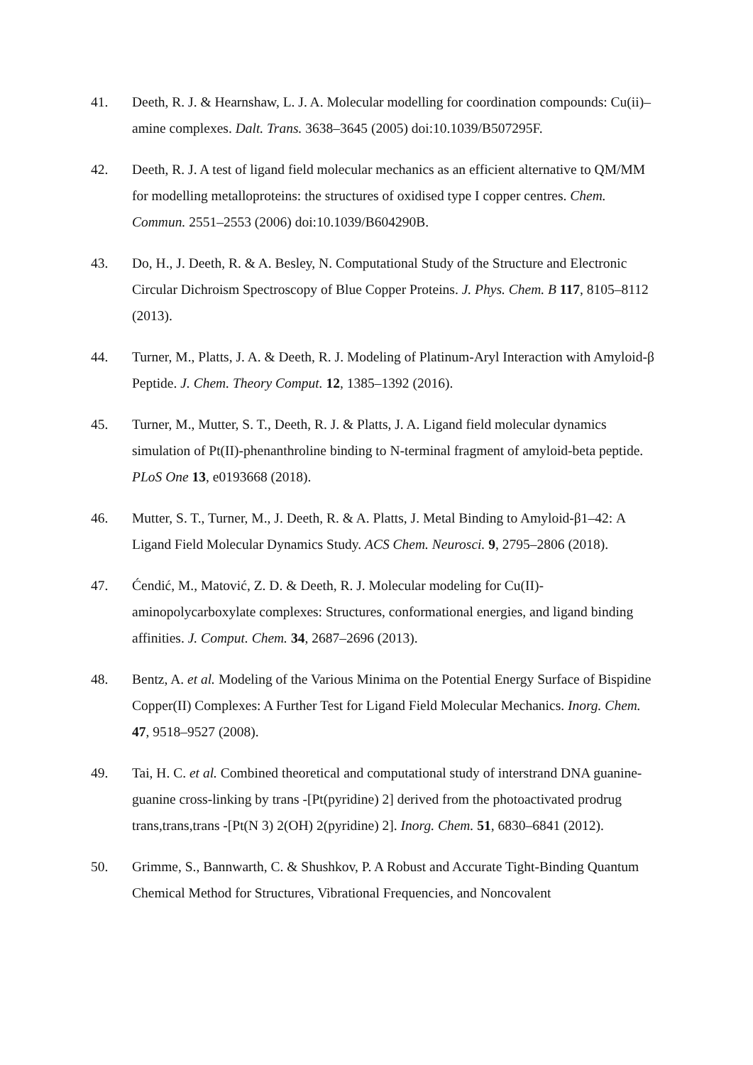41. Deeth, R. J. & Hearnshaw, L. J. A. Molecular modelling for coordination compounds: Cu(ii)–amine complexes. Dalt. Trans. 3638–3645 (2005) doi:10.1039/B507295F.
42. Deeth, R. J. A test of ligand field molecular mechanics as an efficient alternative to QM/MM for modelling metalloproteins: the structures of oxidised type I copper centres. Chem. Commun. 2551–2553 (2006) doi:10.1039/B604290B.
43. Do, H., J. Deeth, R. & A. Besley, N. Computational Study of the Structure and Electronic Circular Dichroism Spectroscopy of Blue Copper Proteins. J. Phys. Chem. B 117, 8105–8112 (2013).
44. Turner, M., Platts, J. A. & Deeth, R. J. Modeling of Platinum-Aryl Interaction with Amyloid-β Peptide. J. Chem. Theory Comput. 12, 1385–1392 (2016).
45. Turner, M., Mutter, S. T., Deeth, R. J. & Platts, J. A. Ligand field molecular dynamics simulation of Pt(II)-phenanthroline binding to N-terminal fragment of amyloid-beta peptide. PLoS One 13, e0193668 (2018).
46. Mutter, S. T., Turner, M., J. Deeth, R. & A. Platts, J. Metal Binding to Amyloid-β1–42: A Ligand Field Molecular Dynamics Study. ACS Chem. Neurosci. 9, 2795–2806 (2018).
47. Ćendić, M., Matović, Z. D. & Deeth, R. J. Molecular modeling for Cu(II)-aminopolycarboxylate complexes: Structures, conformational energies, and ligand binding affinities. J. Comput. Chem. 34, 2687–2696 (2013).
48. Bentz, A. et al. Modeling of the Various Minima on the Potential Energy Surface of Bispidine Copper(II) Complexes: A Further Test for Ligand Field Molecular Mechanics. Inorg. Chem. 47, 9518–9527 (2008).
49. Tai, H. C. et al. Combined theoretical and computational study of interstrand DNA guanine-guanine cross-linking by trans -[Pt(pyridine) 2] derived from the photoactivated prodrug trans,trans,trans -[Pt(N 3) 2(OH) 2(pyridine) 2]. Inorg. Chem. 51, 6830–6841 (2012).
50. Grimme, S., Bannwarth, C. & Shushkov, P. A Robust and Accurate Tight-Binding Quantum Chemical Method for Structures, Vibrational Frequencies, and Noncovalent